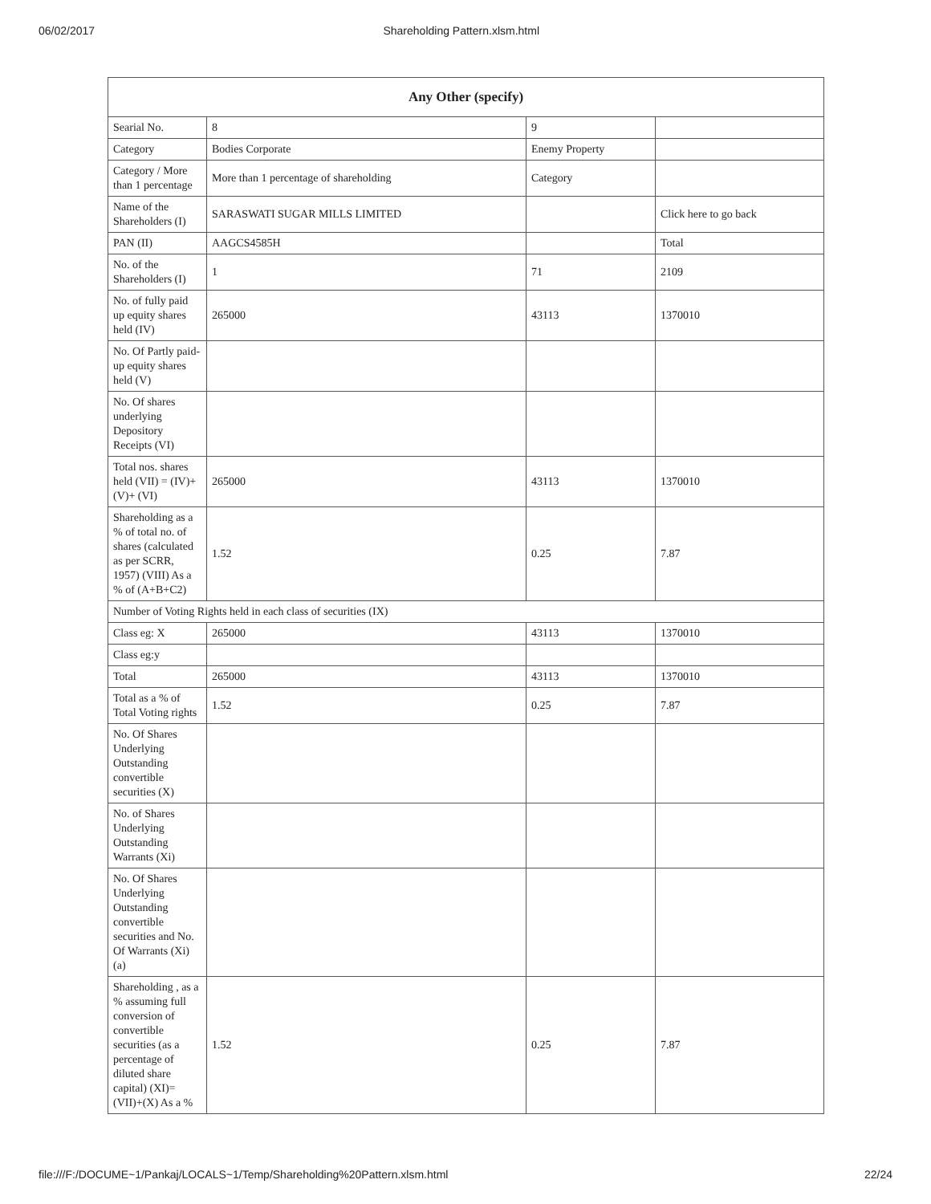06/02/2017 Shareholding Pattern.xlsm.html
| Any Other (specify) | | | |
| --- | --- | --- | --- |
| Searial No. | 8 | 9 | |
| Category | Bodies Corporate | Enemy Property | |
| Category / More than 1 percentage | More than 1 percentage of shareholding | Category | |
| Name of the Shareholders (I) | SARASWATI SUGAR MILLS LIMITED | | Click here to go back |
| PAN (II) | AAGCS4585H | | Total |
| No. of the Shareholders (I) | 1 | 71 | 2109 |
| No. of fully paid up equity shares held (IV) | 265000 | 43113 | 1370010 |
| No. Of Partly paid-up equity shares held (V) | | | |
| No. Of shares underlying Depository Receipts (VI) | | | |
| Total nos. shares held (VII) = (IV)+(V)+ (VI) | 265000 | 43113 | 1370010 |
| Shareholding as a % of total no. of shares (calculated as per SCRR, 1957) (VIII) As a % of (A+B+C2) | 1.52 | 0.25 | 7.87 |
| Number of Voting Rights held in each class of securities (IX) | | | |
| Class eg: X | 265000 | 43113 | 1370010 |
| Class eg:y | | | |
| Total | 265000 | 43113 | 1370010 |
| Total as a % of Total Voting rights | 1.52 | 0.25 | 7.87 |
| No. Of Shares Underlying Outstanding convertible securities (X) | | | |
| No. of Shares Underlying Outstanding Warrants (Xi) | | | |
| No. Of Shares Underlying Outstanding convertible securities and No. Of Warrants (Xi) (a) | | | |
| Shareholding , as a % assuming full conversion of convertible securities (as a percentage of diluted share capital) (XI)= (VII)+(X) As a % | 1.52 | 0.25 | 7.87 |
file:///F:/DOCUME~1/Pankaj/LOCALS~1/Temp/Shareholding%20Pattern.xlsm.html 22/24